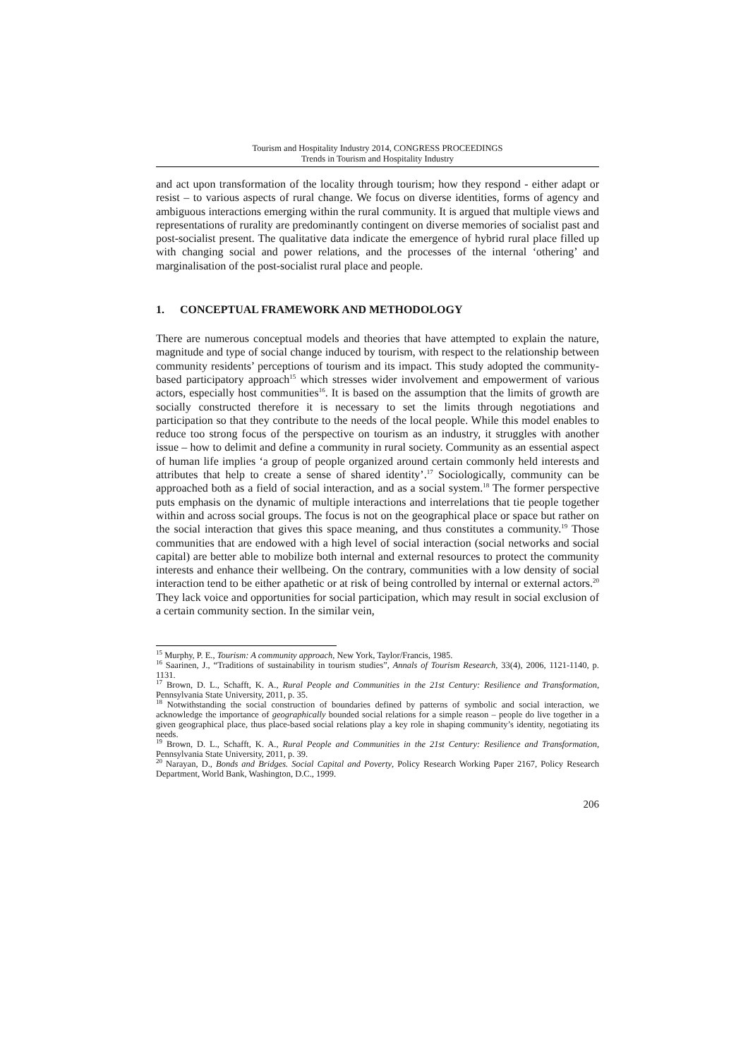Tourism and Hospitality Industry 2014, CONGRESS PROCEEDINGS
Trends in Tourism and Hospitality Industry
and act upon transformation of the locality through tourism; how they respond - either adapt or resist – to various aspects of rural change. We focus on diverse identities, forms of agency and ambiguous interactions emerging within the rural community. It is argued that multiple views and representations of rurality are predominantly contingent on diverse memories of socialist past and post-socialist present. The qualitative data indicate the emergence of hybrid rural place filled up with changing social and power relations, and the processes of the internal ‘othering’ and marginalisation of the post-socialist rural place and people.
1. CONCEPTUAL FRAMEWORK AND METHODOLOGY
There are numerous conceptual models and theories that have attempted to explain the nature, magnitude and type of social change induced by tourism, with respect to the relationship between community residents’ perceptions of tourism and its impact. This study adopted the community-based participatory approach<sup>15</sup> which stresses wider involvement and empowerment of various actors, especially host communities<sup>16</sup>. It is based on the assumption that the limits of growth are socially constructed therefore it is necessary to set the limits through negotiations and participation so that they contribute to the needs of the local people. While this model enables to reduce too strong focus of the perspective on tourism as an industry, it struggles with another issue – how to delimit and define a community in rural society. Community as an essential aspect of human life implies ‘a group of people organized around certain commonly held interests and attributes that help to create a sense of shared identity’.<sup>17</sup> Sociologically, community can be approached both as a field of social interaction, and as a social system.<sup>18</sup> The former perspective puts emphasis on the dynamic of multiple interactions and interrelations that tie people together within and across social groups. The focus is not on the geographical place or space but rather on the social interaction that gives this space meaning, and thus constitutes a community.<sup>19</sup> Those communities that are endowed with a high level of social interaction (social networks and social capital) are better able to mobilize both internal and external resources to protect the community interests and enhance their wellbeing. On the contrary, communities with a low density of social interaction tend to be either apathetic or at risk of being controlled by internal or external actors.<sup>20</sup> They lack voice and opportunities for social participation, which may result in social exclusion of a certain community section. In the similar vein,
<sup>15</sup> Murphy, P. E., Tourism: A community approach, New York, Taylor/Francis, 1985.
<sup>16</sup> Saarinen, J., “Traditions of sustainability in tourism studies”, Annals of Tourism Research, 33(4), 2006, 1121-1140, p. 1131.
<sup>17</sup> Brown, D. L., Schafft, K. A., Rural People and Communities in the 21st Century: Resilience and Transformation, Pennsylvania State University, 2011, p. 35.
<sup>18</sup> Notwithstanding the social construction of boundaries defined by patterns of symbolic and social interaction, we acknowledge the importance of geographically bounded social relations for a simple reason – people do live together in a given geographical place, thus place-based social relations play a key role in shaping community’s identity, negotiating its needs.
<sup>19</sup> Brown, D. L., Schafft, K. A., Rural People and Communities in the 21st Century: Resilience and Transformation, Pennsylvania State University, 2011, p. 39.
<sup>20</sup> Narayan, D., Bonds and Bridges. Social Capital and Poverty, Policy Research Working Paper 2167, Policy Research Department, World Bank, Washington, D.C., 1999.
206